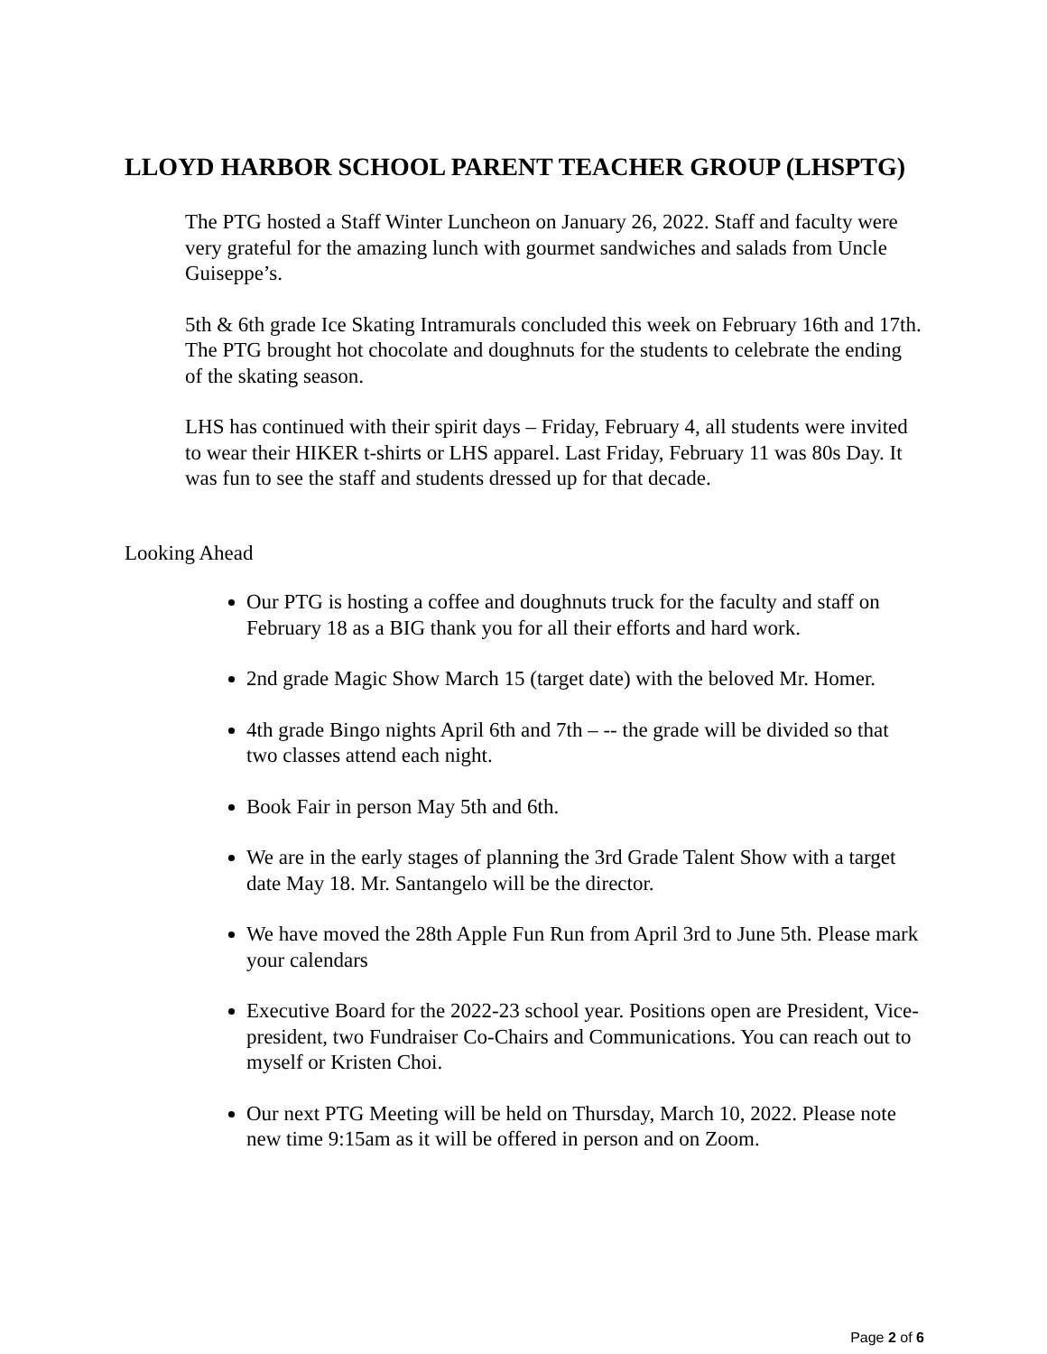LLOYD HARBOR SCHOOL PARENT TEACHER GROUP (LHSPTG)
The PTG hosted a Staff Winter Luncheon on January 26, 2022. Staff and faculty were very grateful for the amazing lunch with gourmet sandwiches and salads from Uncle Guiseppe’s.
5th & 6th grade Ice Skating Intramurals concluded this week on February 16th and 17th. The PTG brought hot chocolate and doughnuts for the students to celebrate the ending of the skating season.
LHS has continued with their spirit days – Friday, February 4, all students were invited to wear their HIKER t-shirts or LHS apparel. Last Friday, February 11 was 80s Day. It was fun to see the staff and students dressed up for that decade.
Looking Ahead
Our PTG is hosting a coffee and doughnuts truck for the faculty and staff on February 18 as a BIG thank you for all their efforts and hard work.
2nd grade Magic Show March 15 (target date) with the beloved Mr. Homer.
4th grade Bingo nights April 6th and 7th – -- the grade will be divided so that two classes attend each night.
Book Fair in person May 5th and 6th.
We are in the early stages of planning the 3rd Grade Talent Show with a target date May 18. Mr. Santangelo will be the director.
We have moved the 28th Apple Fun Run from April 3rd to June 5th. Please mark your calendars
Executive Board for the 2022-23 school year. Positions open are President, Vice-president, two Fundraiser Co-Chairs and Communications. You can reach out to myself or Kristen Choi.
Our next PTG Meeting will be held on Thursday, March 10, 2022. Please note new time 9:15am as it will be offered in person and on Zoom.
Page 2 of 6